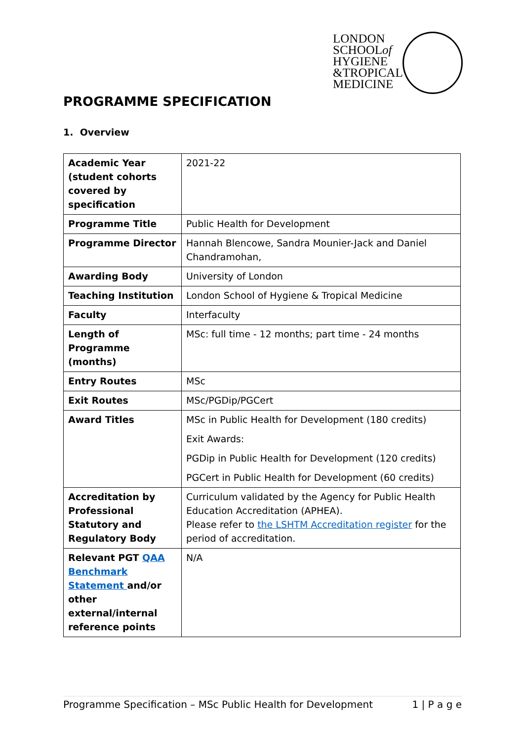LONDON
SCHOOLof
HYGIENE
&TROPICAL
MEDICINE
PROGRAMME SPECIFICATION
1. Overview
| Academic Year (student cohorts covered by specification | 2021-22 |
| Programme Title | Public Health for Development |
| Programme Director | Hannah Blencowe, Sandra Mounier-Jack and Daniel Chandramohan, |
| Awarding Body | University of London |
| Teaching Institution | London School of Hygiene & Tropical Medicine |
| Faculty | Interfaculty |
| Length of Programme (months) | MSc: full time - 12 months; part time - 24 months |
| Entry Routes | MSc |
| Exit Routes | MSc/PGDip/PGCert |
| Award Titles | MSc in Public Health for Development (180 credits) Exit Awards: PGDip in Public Health for Development (120 credits) PGCert in Public Health for Development (60 credits) |
| Accreditation by Professional Statutory and Regulatory Body | Curriculum validated by the Agency for Public Health Education Accreditation (APHEA). Please refer to the LSHTM Accreditation register for the period of accreditation. |
| Relevant PGT QAA Benchmark Statement and/or other external/internal reference points | N/A |
Programme Specification – MSc Public Health for Development 1 | P a g e